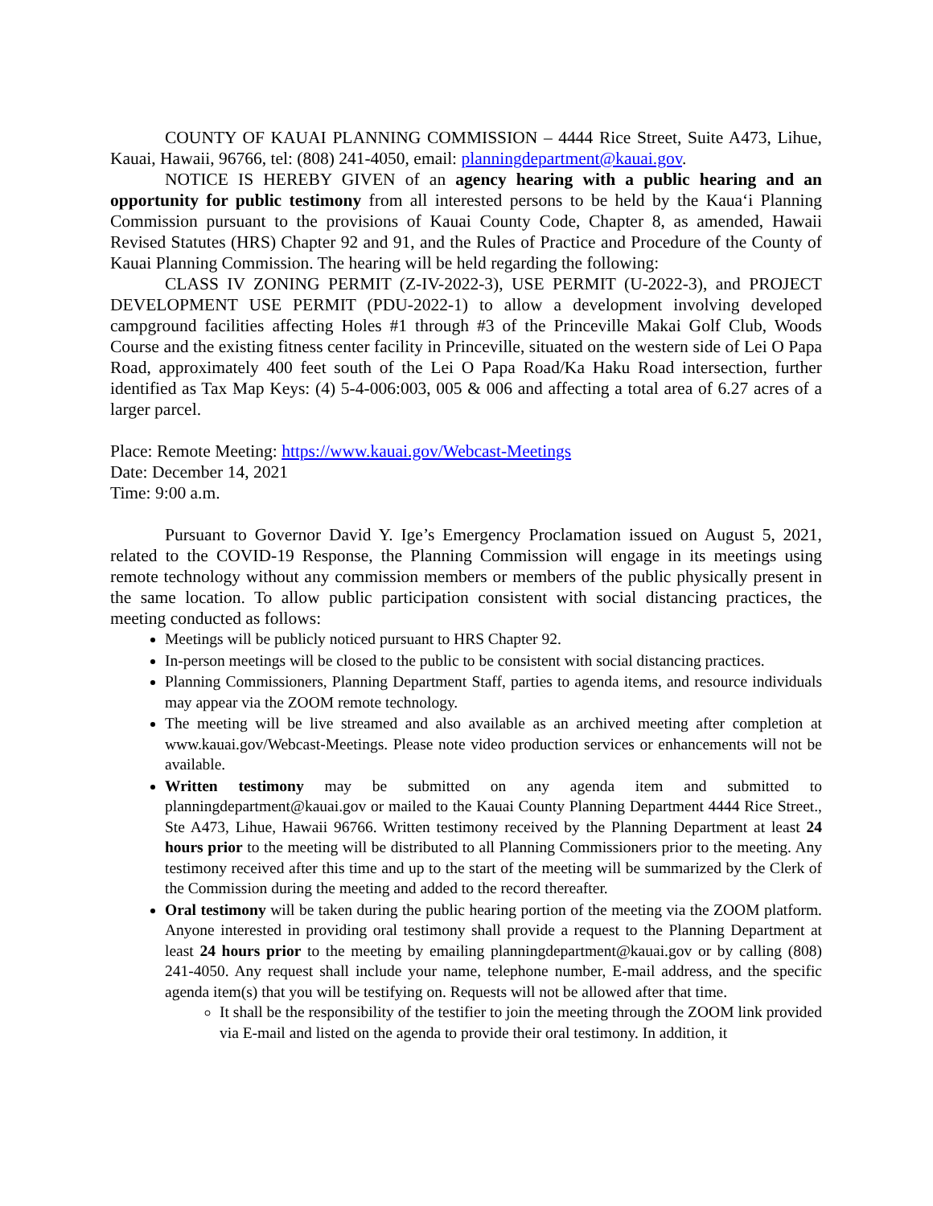COUNTY OF KAUAI PLANNING COMMISSION – 4444 Rice Street, Suite A473, Lihue, Kauai, Hawaii, 96766, tel: (808) 241-4050, email: planningdepartment@kauai.gov.
NOTICE IS HEREBY GIVEN of an agency hearing with a public hearing and an opportunity for public testimony from all interested persons to be held by the Kaua‘i Planning Commission pursuant to the provisions of Kauai County Code, Chapter 8, as amended, Hawaii Revised Statutes (HRS) Chapter 92 and 91, and the Rules of Practice and Procedure of the County of Kauai Planning Commission. The hearing will be held regarding the following:
CLASS IV ZONING PERMIT (Z-IV-2022-3), USE PERMIT (U-2022-3), and PROJECT DEVELOPMENT USE PERMIT (PDU-2022-1) to allow a development involving developed campground facilities affecting Holes #1 through #3 of the Princeville Makai Golf Club, Woods Course and the existing fitness center facility in Princeville, situated on the western side of Lei O Papa Road, approximately 400 feet south of the Lei O Papa Road/Ka Haku Road intersection, further identified as Tax Map Keys: (4) 5-4-006:003, 005 & 006 and affecting a total area of 6.27 acres of a larger parcel.
Place: Remote Meeting: https://www.kauai.gov/Webcast-Meetings
Date: December 14, 2021
Time: 9:00 a.m.
Pursuant to Governor David Y. Ige’s Emergency Proclamation issued on August 5, 2021, related to the COVID-19 Response, the Planning Commission will engage in its meetings using remote technology without any commission members or members of the public physically present in the same location. To allow public participation consistent with social distancing practices, the meeting conducted as follows:
Meetings will be publicly noticed pursuant to HRS Chapter 92.
In-person meetings will be closed to the public to be consistent with social distancing practices.
Planning Commissioners, Planning Department Staff, parties to agenda items, and resource individuals may appear via the ZOOM remote technology.
The meeting will be live streamed and also available as an archived meeting after completion at www.kauai.gov/Webcast-Meetings. Please note video production services or enhancements will not be available.
Written testimony may be submitted on any agenda item and submitted to planningdepartment@kauai.gov or mailed to the Kauai County Planning Department 4444 Rice Street., Ste A473, Lihue, Hawaii 96766. Written testimony received by the Planning Department at least 24 hours prior to the meeting will be distributed to all Planning Commissioners prior to the meeting. Any testimony received after this time and up to the start of the meeting will be summarized by the Clerk of the Commission during the meeting and added to the record thereafter.
Oral testimony will be taken during the public hearing portion of the meeting via the ZOOM platform. Anyone interested in providing oral testimony shall provide a request to the Planning Department at least 24 hours prior to the meeting by emailing planningdepartment@kauai.gov or by calling (808) 241-4050. Any request shall include your name, telephone number, E-mail address, and the specific agenda item(s) that you will be testifying on. Requests will not be allowed after that time.
It shall be the responsibility of the testifier to join the meeting through the ZOOM link provided via E-mail and listed on the agenda to provide their oral testimony. In addition, it